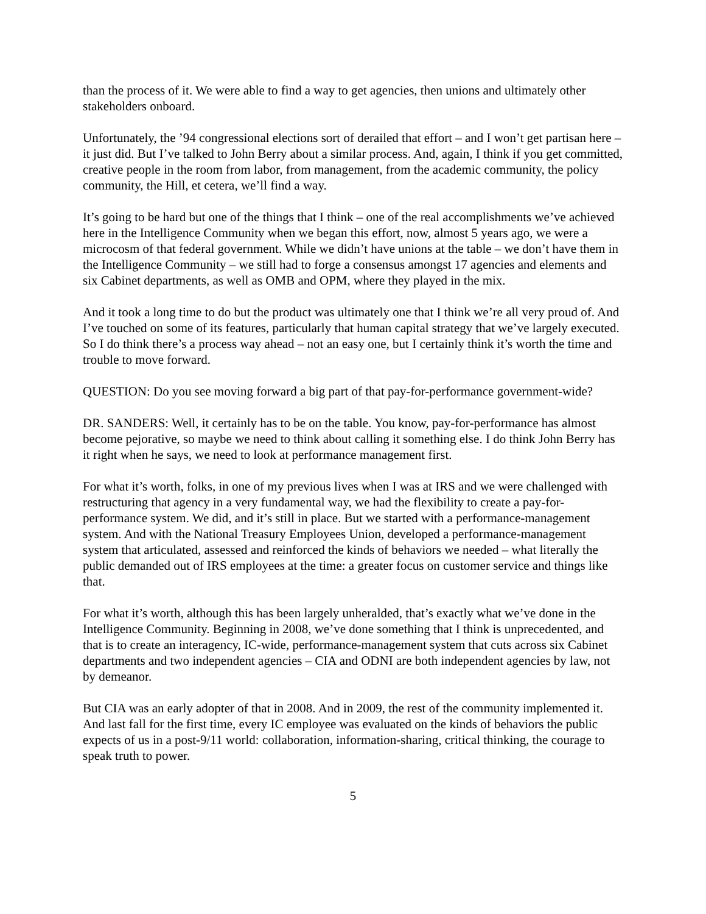than the process of it. We were able to find a way to get agencies, then unions and ultimately other stakeholders onboard.
Unfortunately, the ’94 congressional elections sort of derailed that effort – and I won’t get partisan here – it just did. But I’ve talked to John Berry about a similar process. And, again, I think if you get committed, creative people in the room from labor, from management, from the academic community, the policy community, the Hill, et cetera, we’ll find a way.
It’s going to be hard but one of the things that I think – one of the real accomplishments we’ve achieved here in the Intelligence Community when we began this effort, now, almost 5 years ago, we were a microcosm of that federal government. While we didn’t have unions at the table – we don’t have them in the Intelligence Community – we still had to forge a consensus amongst 17 agencies and elements and six Cabinet departments, as well as OMB and OPM, where they played in the mix.
And it took a long time to do but the product was ultimately one that I think we’re all very proud of. And I’ve touched on some of its features, particularly that human capital strategy that we’ve largely executed. So I do think there’s a process way ahead – not an easy one, but I certainly think it’s worth the time and trouble to move forward.
QUESTION: Do you see moving forward a big part of that pay-for-performance government-wide?
DR. SANDERS: Well, it certainly has to be on the table. You know, pay-for-performance has almost become pejorative, so maybe we need to think about calling it something else. I do think John Berry has it right when he says, we need to look at performance management first.
For what it’s worth, folks, in one of my previous lives when I was at IRS and we were challenged with restructuring that agency in a very fundamental way, we had the flexibility to create a pay-for-performance system. We did, and it’s still in place. But we started with a performance-management system. And with the National Treasury Employees Union, developed a performance-management system that articulated, assessed and reinforced the kinds of behaviors we needed – what literally the public demanded out of IRS employees at the time: a greater focus on customer service and things like that.
For what it’s worth, although this has been largely unheralded, that’s exactly what we’ve done in the Intelligence Community. Beginning in 2008, we’ve done something that I think is unprecedented, and that is to create an interagency, IC-wide, performance-management system that cuts across six Cabinet departments and two independent agencies – CIA and ODNI are both independent agencies by law, not by demeanor.
But CIA was an early adopter of that in 2008. And in 2009, the rest of the community implemented it. And last fall for the first time, every IC employee was evaluated on the kinds of behaviors the public expects of us in a post-9/11 world: collaboration, information-sharing, critical thinking, the courage to speak truth to power.
5